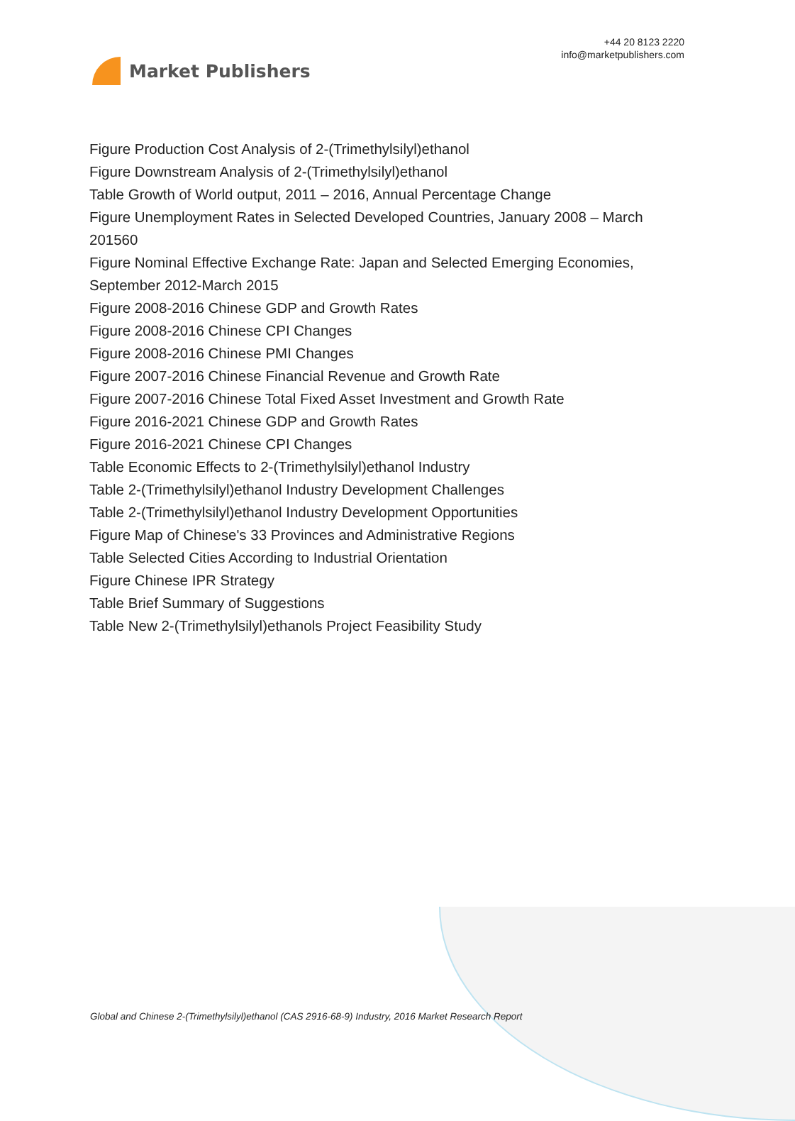Market Publishers
+44 20 8123 2220
info@marketpublishers.com
Figure Production Cost Analysis of 2-(Trimethylsilyl)ethanol
Figure Downstream Analysis of 2-(Trimethylsilyl)ethanol
Table Growth of World output, 2011 – 2016, Annual Percentage Change
Figure Unemployment Rates in Selected Developed Countries, January 2008 – March 201560
Figure Nominal Effective Exchange Rate: Japan and Selected Emerging Economies, September 2012-March 2015
Figure 2008-2016 Chinese GDP and Growth Rates
Figure 2008-2016 Chinese CPI Changes
Figure 2008-2016 Chinese PMI Changes
Figure 2007-2016 Chinese Financial Revenue and Growth Rate
Figure 2007-2016 Chinese Total Fixed Asset Investment and Growth Rate
Figure 2016-2021 Chinese GDP and Growth Rates
Figure 2016-2021 Chinese CPI Changes
Table Economic Effects to 2-(Trimethylsilyl)ethanol Industry
Table 2-(Trimethylsilyl)ethanol Industry Development Challenges
Table 2-(Trimethylsilyl)ethanol Industry Development Opportunities
Figure Map of Chinese's 33 Provinces and Administrative Regions
Table Selected Cities According to Industrial Orientation
Figure Chinese IPR Strategy
Table Brief Summary of Suggestions
Table New 2-(Trimethylsilyl)ethanols Project Feasibility Study
Global and Chinese 2-(Trimethylsilyl)ethanol (CAS 2916-68-9) Industry, 2016 Market Research Report